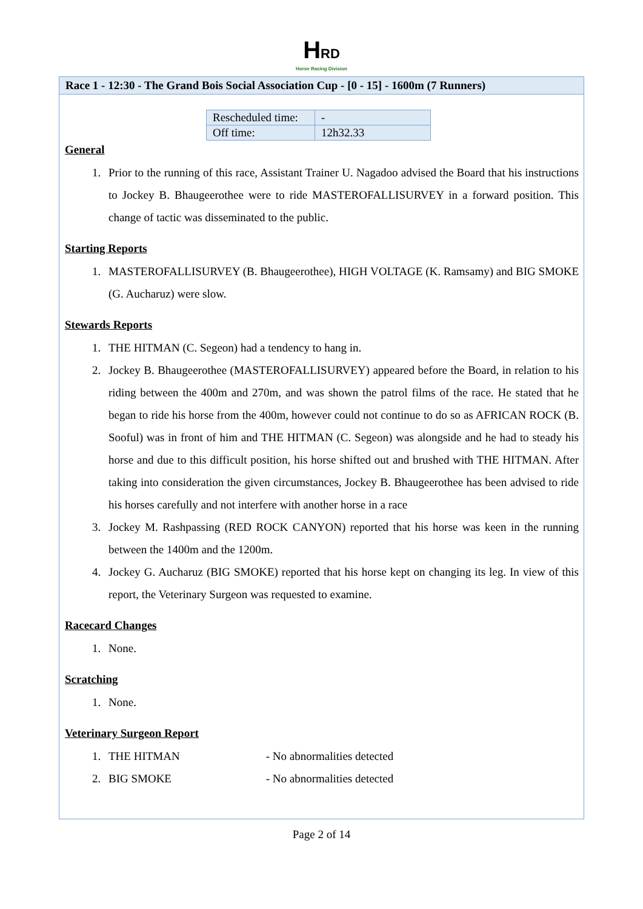HRD
Horse Racing Division
Race 1 - 12:30 - The Grand Bois Social Association Cup - [0 - 15] - 1600m (7 Runners)
| Rescheduled time: | - |
| Off time: | 12h32.33 |
General
1. Prior to the running of this race, Assistant Trainer U. Nagadoo advised the Board that his instructions to Jockey B. Bhaugeerothee were to ride MASTEROFALLISURVEY in a forward position. This change of tactic was disseminated to the public.
Starting Reports
1. MASTEROFALLISURVEY (B. Bhaugeerothee), HIGH VOLTAGE (K. Ramsamy) and BIG SMOKE (G. Aucharuz) were slow.
Stewards Reports
1. THE HITMAN (C. Segeon) had a tendency to hang in.
2. Jockey B. Bhaugeerothee (MASTEROFALLISURVEY) appeared before the Board, in relation to his riding between the 400m and 270m, and was shown the patrol films of the race. He stated that he began to ride his horse from the 400m, however could not continue to do so as AFRICAN ROCK (B. Sooful) was in front of him and THE HITMAN (C. Segeon) was alongside and he had to steady his horse and due to this difficult position, his horse shifted out and brushed with THE HITMAN. After taking into consideration the given circumstances, Jockey B. Bhaugeerothee has been advised to ride his horses carefully and not interfere with another horse in a race
3. Jockey M. Rashpassing (RED ROCK CANYON) reported that his horse was keen in the running between the 1400m and the 1200m.
4. Jockey G. Aucharuz (BIG SMOKE) reported that his horse kept on changing its leg. In view of this report, the Veterinary Surgeon was requested to examine.
Racecard Changes
1. None.
Scratching
1. None.
Veterinary Surgeon Report
1. THE HITMAN - No abnormalities detected
2. BIG SMOKE - No abnormalities detected
Page 2 of 14